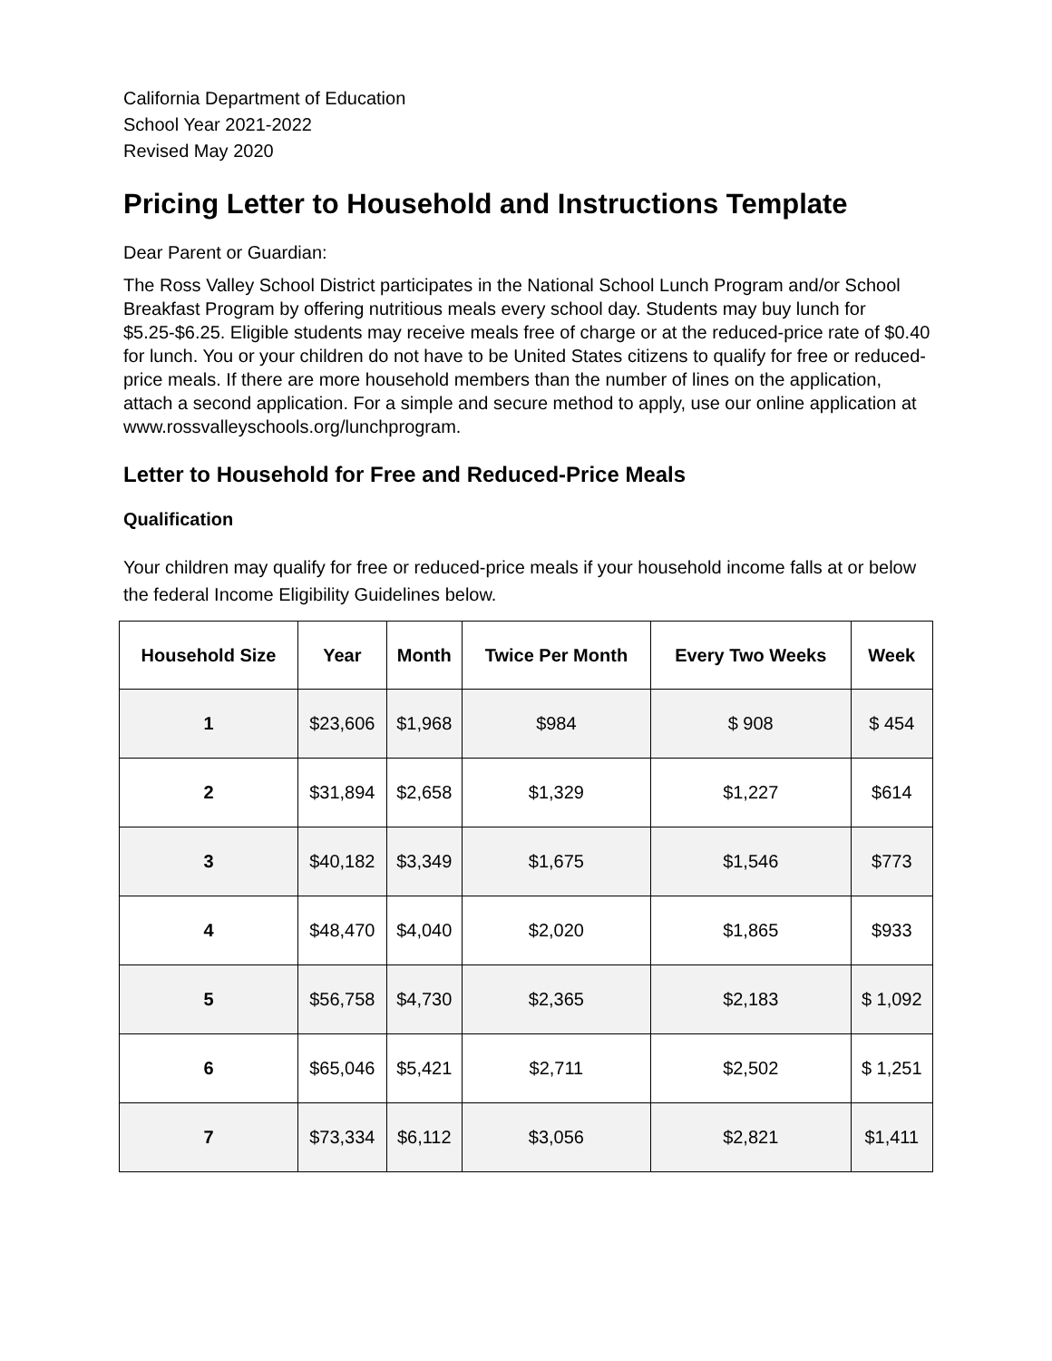California Department of Education
School Year 2021-2022
Revised May 2020
Pricing Letter to Household and Instructions Template
Dear Parent or Guardian:
The Ross Valley School District participates in the National School Lunch Program and/or School Breakfast Program by offering nutritious meals every school day. Students may buy lunch for $5.25-$6.25. Eligible students may receive meals free of charge or at the reduced-price rate of $0.40 for lunch. You or your children do not have to be United States citizens to qualify for free or reduced-price meals. If there are more household members than the number of lines on the application, attach a second application. For a simple and secure method to apply, use our online application at www.rossvalleyschools.org/lunchprogram.
Letter to Household for Free and Reduced-Price Meals
Qualification
Your children may qualify for free or reduced-price meals if your household income falls at or below the federal Income Eligibility Guidelines below.
| Household Size | Year | Month | Twice Per Month | Every Two Weeks | Week |
| --- | --- | --- | --- | --- | --- |
| 1 | $23,606 | $1,968 | $984 | $ 908 | $ 454 |
| 2 | $31,894 | $2,658 | $1,329 | $1,227 | $614 |
| 3 | $40,182 | $3,349 | $1,675 | $1,546 | $773 |
| 4 | $48,470 | $4,040 | $2,020 | $1,865 | $933 |
| 5 | $56,758 | $4,730 | $2,365 | $2,183 | $ 1,092 |
| 6 | $65,046 | $5,421 | $2,711 | $2,502 | $ 1,251 |
| 7 | $73,334 | $6,112 | $3,056 | $2,821 | $1,411 |